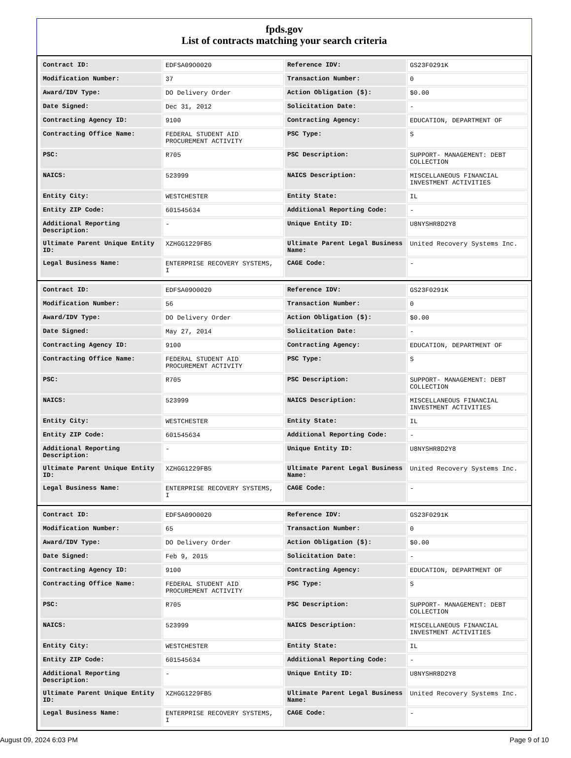fpds.gov
List of contracts matching your search criteria
| Contract ID: | EDFSA09O0020 | Reference IDV: | GS23F0291K |
| Modification Number: | 37 | Transaction Number: | 0 |
| Award/IDV Type: | DO Delivery Order | Action Obligation ($): | $0.00 |
| Date Signed: | Dec 31, 2012 | Solicitation Date: | - |
| Contracting Agency ID: | 9100 | Contracting Agency: | EDUCATION, DEPARTMENT OF |
| Contracting Office Name: | FEDERAL STUDENT AID PROCUREMENT ACTIVITY | PSC Type: | S |
| PSC: | R705 | PSC Description: | SUPPORT- MANAGEMENT: DEBT COLLECTION |
| NAICS: | 523999 | NAICS Description: | MISCELLANEOUS FINANCIAL INVESTMENT ACTIVITIES |
| Entity City: | WESTCHESTER | Entity State: | IL |
| Entity ZIP Code: | 601545634 | Additional Reporting Code: | - |
| Additional Reporting Description: | - | Unique Entity ID: | U8NYSHR8D2Y8 |
| Ultimate Parent Unique Entity ID: | XZHGG1229FB5 | Ultimate Parent Legal Business Name: | United Recovery Systems Inc. |
| Legal Business Name: | ENTERPRISE RECOVERY SYSTEMS, I | CAGE Code: | - |
| Contract ID: | EDFSA09O0020 | Reference IDV: | GS23F0291K |
| Modification Number: | 56 | Transaction Number: | 0 |
| Award/IDV Type: | DO Delivery Order | Action Obligation ($): | $0.00 |
| Date Signed: | May 27, 2014 | Solicitation Date: | - |
| Contracting Agency ID: | 9100 | Contracting Agency: | EDUCATION, DEPARTMENT OF |
| Contracting Office Name: | FEDERAL STUDENT AID PROCUREMENT ACTIVITY | PSC Type: | S |
| PSC: | R705 | PSC Description: | SUPPORT- MANAGEMENT: DEBT COLLECTION |
| NAICS: | 523999 | NAICS Description: | MISCELLANEOUS FINANCIAL INVESTMENT ACTIVITIES |
| Entity City: | WESTCHESTER | Entity State: | IL |
| Entity ZIP Code: | 601545634 | Additional Reporting Code: | - |
| Additional Reporting Description: | - | Unique Entity ID: | U8NYSHR8D2Y8 |
| Ultimate Parent Unique Entity ID: | XZHGG1229FB5 | Ultimate Parent Legal Business Name: | United Recovery Systems Inc. |
| Legal Business Name: | ENTERPRISE RECOVERY SYSTEMS, I | CAGE Code: | - |
| Contract ID: | EDFSA09O0020 | Reference IDV: | GS23F0291K |
| Modification Number: | 65 | Transaction Number: | 0 |
| Award/IDV Type: | DO Delivery Order | Action Obligation ($): | $0.00 |
| Date Signed: | Feb 9, 2015 | Solicitation Date: | - |
| Contracting Agency ID: | 9100 | Contracting Agency: | EDUCATION, DEPARTMENT OF |
| Contracting Office Name: | FEDERAL STUDENT AID PROCUREMENT ACTIVITY | PSC Type: | S |
| PSC: | R705 | PSC Description: | SUPPORT- MANAGEMENT: DEBT COLLECTION |
| NAICS: | 523999 | NAICS Description: | MISCELLANEOUS FINANCIAL INVESTMENT ACTIVITIES |
| Entity City: | WESTCHESTER | Entity State: | IL |
| Entity ZIP Code: | 601545634 | Additional Reporting Code: | - |
| Additional Reporting Description: | - | Unique Entity ID: | U8NYSHR8D2Y8 |
| Ultimate Parent Unique Entity ID: | XZHGG1229FB5 | Ultimate Parent Legal Business Name: | United Recovery Systems Inc. |
| Legal Business Name: | ENTERPRISE RECOVERY SYSTEMS, I | CAGE Code: | - |
August 09, 2024 6:03 PM Page 9 of 10